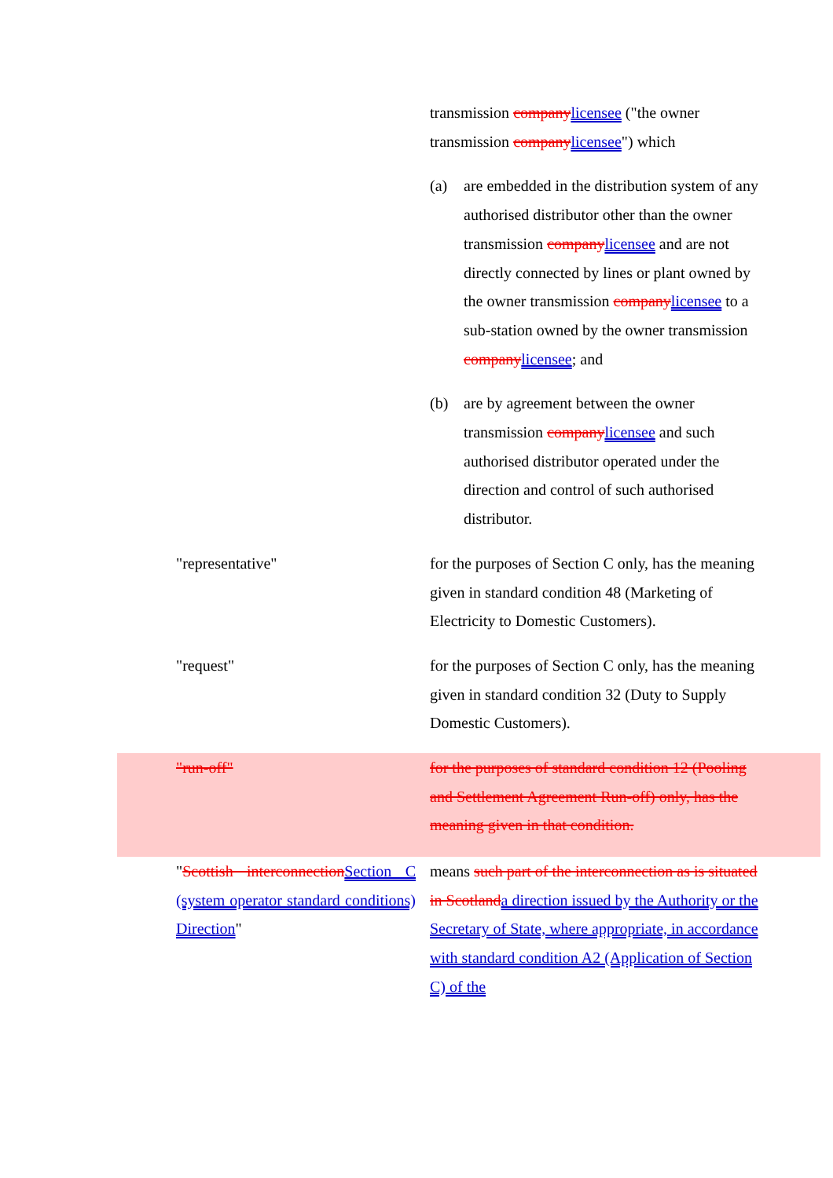transmission company licensee ("the owner transmission company licensee") which
(a) are embedded in the distribution system of any authorised distributor other than the owner transmission company licensee and are not directly connected by lines or plant owned by the owner transmission company licensee to a sub-station owned by the owner transmission company licensee; and
(b) are by agreement between the owner transmission company licensee and such authorised distributor operated under the direction and control of such authorised distributor.
"representative" for the purposes of Section C only, has the meaning given in standard condition 48 (Marketing of Electricity to Domestic Customers).
"request" for the purposes of Section C only, has the meaning given in standard condition 32 (Duty to Supply Domestic Customers).
"run-off" for the purposes of standard condition 12 (Pooling and Settlement Agreement Run-off) only, has the meaning given in that condition.
"Scottish interconnection Section C (system operator standard conditions) Direction"
means such part of the interconnection as is situated in Scotland a direction issued by the Authority or the Secretary of State, where appropriate, in accordance with standard condition A2 (Application of Section C) of the